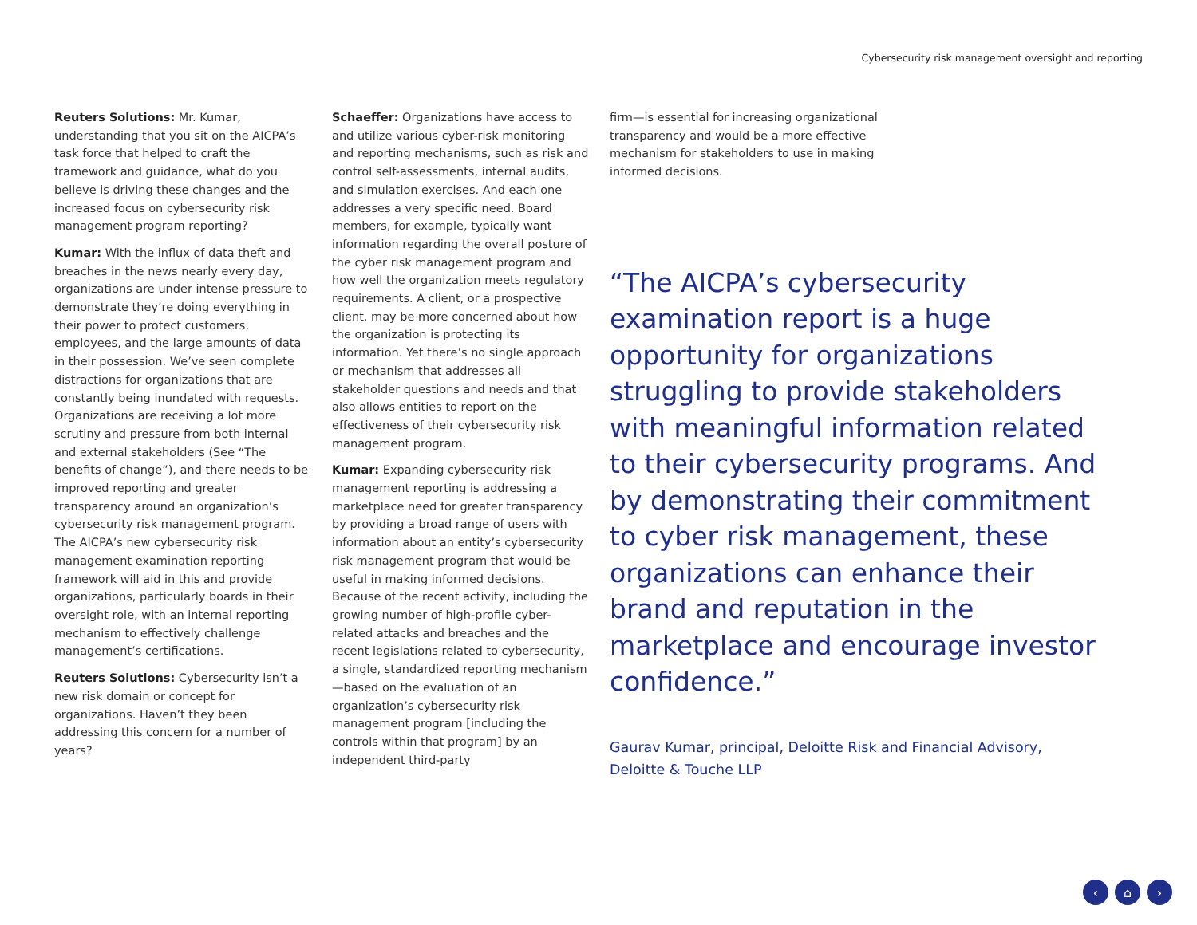Cybersecurity risk management oversight and reporting
Reuters Solutions: Mr. Kumar, understanding that you sit on the AICPA’s task force that helped to craft the framework and guidance, what do you believe is driving these changes and the increased focus on cybersecurity risk management program reporting?
Kumar: With the influx of data theft and breaches in the news nearly every day, organizations are under intense pressure to demonstrate they’re doing everything in their power to protect customers, employees, and the large amounts of data in their possession. We’ve seen complete distractions for organizations that are constantly being inundated with requests. Organizations are receiving a lot more scrutiny and pressure from both internal and external stakeholders (See “The benefits of change”), and there needs to be improved reporting and greater transparency around an organization’s cybersecurity risk management program. The AICPA’s new cybersecurity risk management examination reporting framework will aid in this and provide organizations, particularly boards in their oversight role, with an internal reporting mechanism to effectively challenge management’s certifications.
Reuters Solutions: Cybersecurity isn’t a new risk domain or concept for organizations. Haven’t they been addressing this concern for a number of years?
Schaeffer: Organizations have access to and utilize various cyber-risk monitoring and reporting mechanisms, such as risk and control self-assessments, internal audits, and simulation exercises. And each one addresses a very specific need. Board members, for example, typically want information regarding the overall posture of the cyber risk management program and how well the organization meets regulatory requirements. A client, or a prospective client, may be more concerned about how the organization is protecting its information. Yet there’s no single approach or mechanism that addresses all stakeholder questions and needs and that also allows entities to report on the effectiveness of their cybersecurity risk management program.
Kumar: Expanding cybersecurity risk management reporting is addressing a marketplace need for greater transparency by providing a broad range of users with information about an entity’s cybersecurity risk management program that would be useful in making informed decisions. Because of the recent activity, including the growing number of high-profile cyber-related attacks and breaches and the recent legislations related to cybersecurity, a single, standardized reporting mechanism—based on the evaluation of an organization’s cybersecurity risk management program [including the controls within that program] by an independent third-party
firm—is essential for increasing organizational transparency and would be a more effective mechanism for stakeholders to use in making informed decisions.
“The AICPA’s cybersecurity examination report is a huge opportunity for organizations struggling to provide stakeholders with meaningful information related to their cybersecurity programs. And by demonstrating their commitment to cyber risk management, these organizations can enhance their brand and reputation in the marketplace and encourage investor confidence.”
Gaurav Kumar, principal, Deloitte Risk and Financial Advisory,
Deloitte & Touche LLP
‹ ⌂ ›